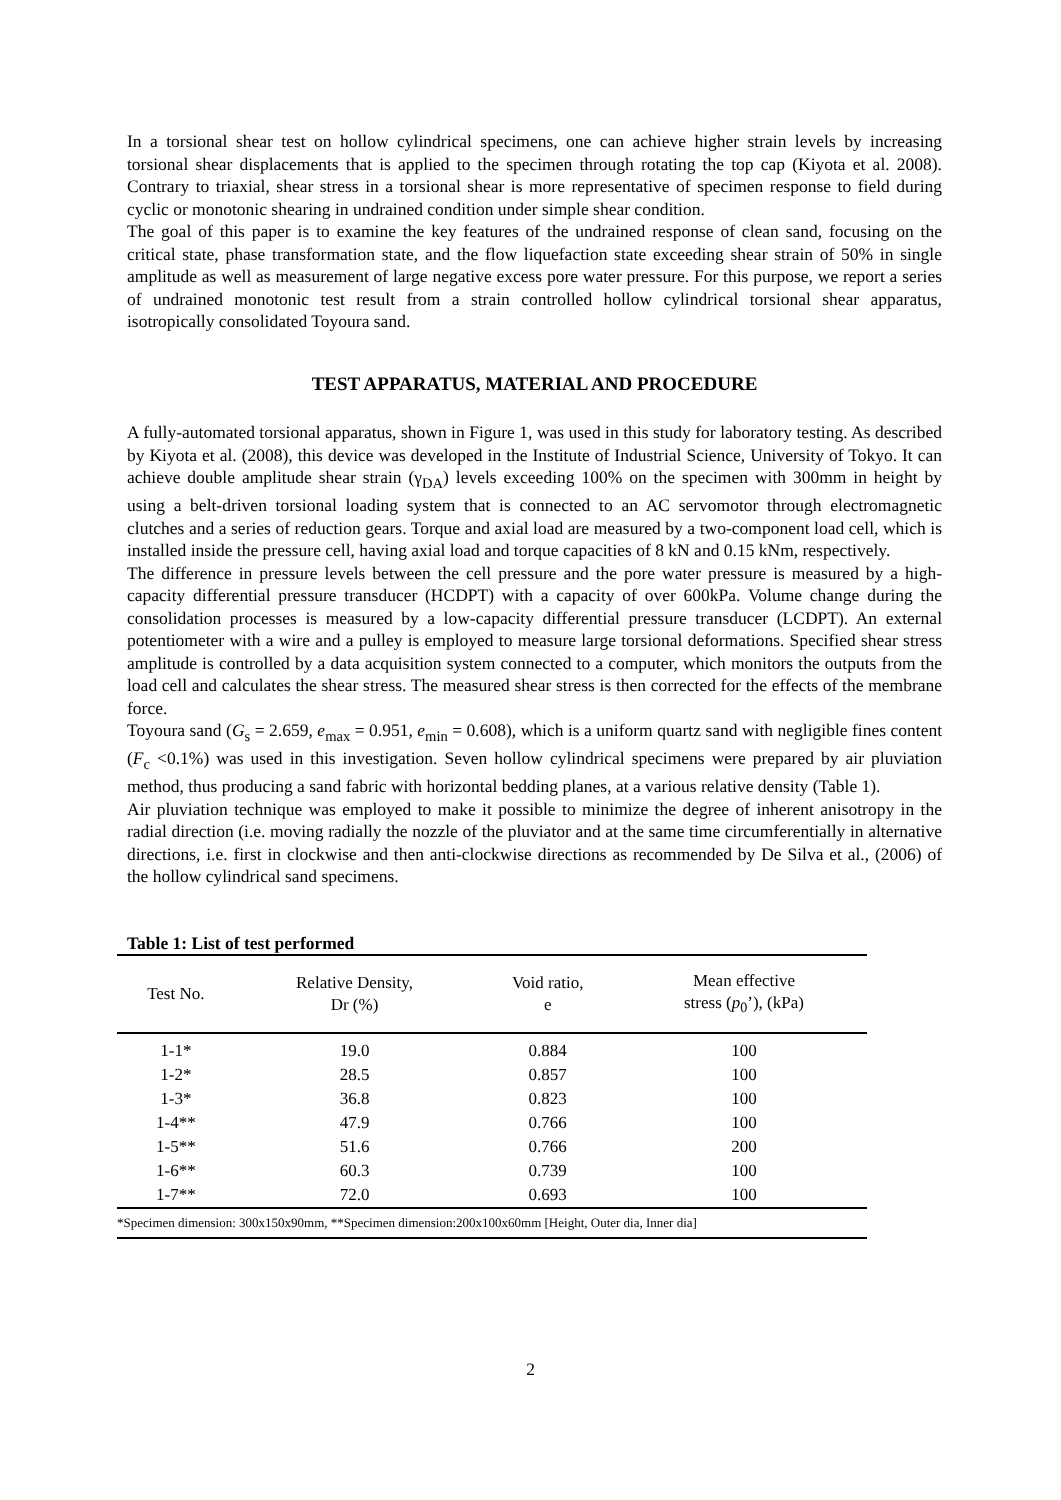In a torsional shear test on hollow cylindrical specimens, one can achieve higher strain levels by increasing torsional shear displacements that is applied to the specimen through rotating the top cap (Kiyota et al. 2008). Contrary to triaxial, shear stress in a torsional shear is more representative of specimen response to field during cyclic or monotonic shearing in undrained condition under simple shear condition.
The goal of this paper is to examine the key features of the undrained response of clean sand, focusing on the critical state, phase transformation state, and the flow liquefaction state exceeding shear strain of 50% in single amplitude as well as measurement of large negative excess pore water pressure. For this purpose, we report a series of undrained monotonic test result from a strain controlled hollow cylindrical torsional shear apparatus, isotropically consolidated Toyoura sand.
TEST APPARATUS, MATERIAL AND PROCEDURE
A fully-automated torsional apparatus, shown in Figure 1, was used in this study for laboratory testing. As described by Kiyota et al. (2008), this device was developed in the Institute of Industrial Science, University of Tokyo. It can achieve double amplitude shear strain (γ<sub>DA</sub>) levels exceeding 100% on the specimen with 300mm in height by using a belt-driven torsional loading system that is connected to an AC servomotor through electromagnetic clutches and a series of reduction gears. Torque and axial load are measured by a two-component load cell, which is installed inside the pressure cell, having axial load and torque capacities of 8 kN and 0.15 kNm, respectively.
The difference in pressure levels between the cell pressure and the pore water pressure is measured by a high-capacity differential pressure transducer (HCDPT) with a capacity of over 600kPa. Volume change during the consolidation processes is measured by a low-capacity differential pressure transducer (LCDPT). An external potentiometer with a wire and a pulley is employed to measure large torsional deformations. Specified shear stress amplitude is controlled by a data acquisition system connected to a computer, which monitors the outputs from the load cell and calculates the shear stress. The measured shear stress is then corrected for the effects of the membrane force.
Toyoura sand (G<sub>s</sub> = 2.659, e<sub>max</sub> = 0.951, e<sub>min</sub> = 0.608), which is a uniform quartz sand with negligible fines content (F<sub>c</sub> <0.1%) was used in this investigation. Seven hollow cylindrical specimens were prepared by air pluviation method, thus producing a sand fabric with horizontal bedding planes, at a various relative density (Table 1).
Air pluviation technique was employed to make it possible to minimize the degree of inherent anisotropy in the radial direction (i.e. moving radially the nozzle of the pluviator and at the same time circumferentially in alternative directions, i.e. first in clockwise and then anti-clockwise directions as recommended by De Silva et al., (2006) of the hollow cylindrical sand specimens.
Table 1: List of test performed
| Test No. | Relative Density, Dr (%) | Void ratio, e | Mean effective stress ( p<sub>0</sub>’), (kPa) |
| --- | --- | --- | --- |
| 1-1* | 19.0 | 0.884 | 100 |
| 1-2* | 28.5 | 0.857 | 100 |
| 1-3* | 36.8 | 0.823 | 100 |
| 1-4** | 47.9 | 0.766 | 100 |
| 1-5** | 51.6 | 0.766 | 200 |
| 1-6** | 60.3 | 0.739 | 100 |
| 1-7** | 72.0 | 0.693 | 100 |
| *Specimen dimension: 300x150x90mm, **Specimen dimension:200x100x60mm [Height, Outer dia, Inner dia] | | | |
2